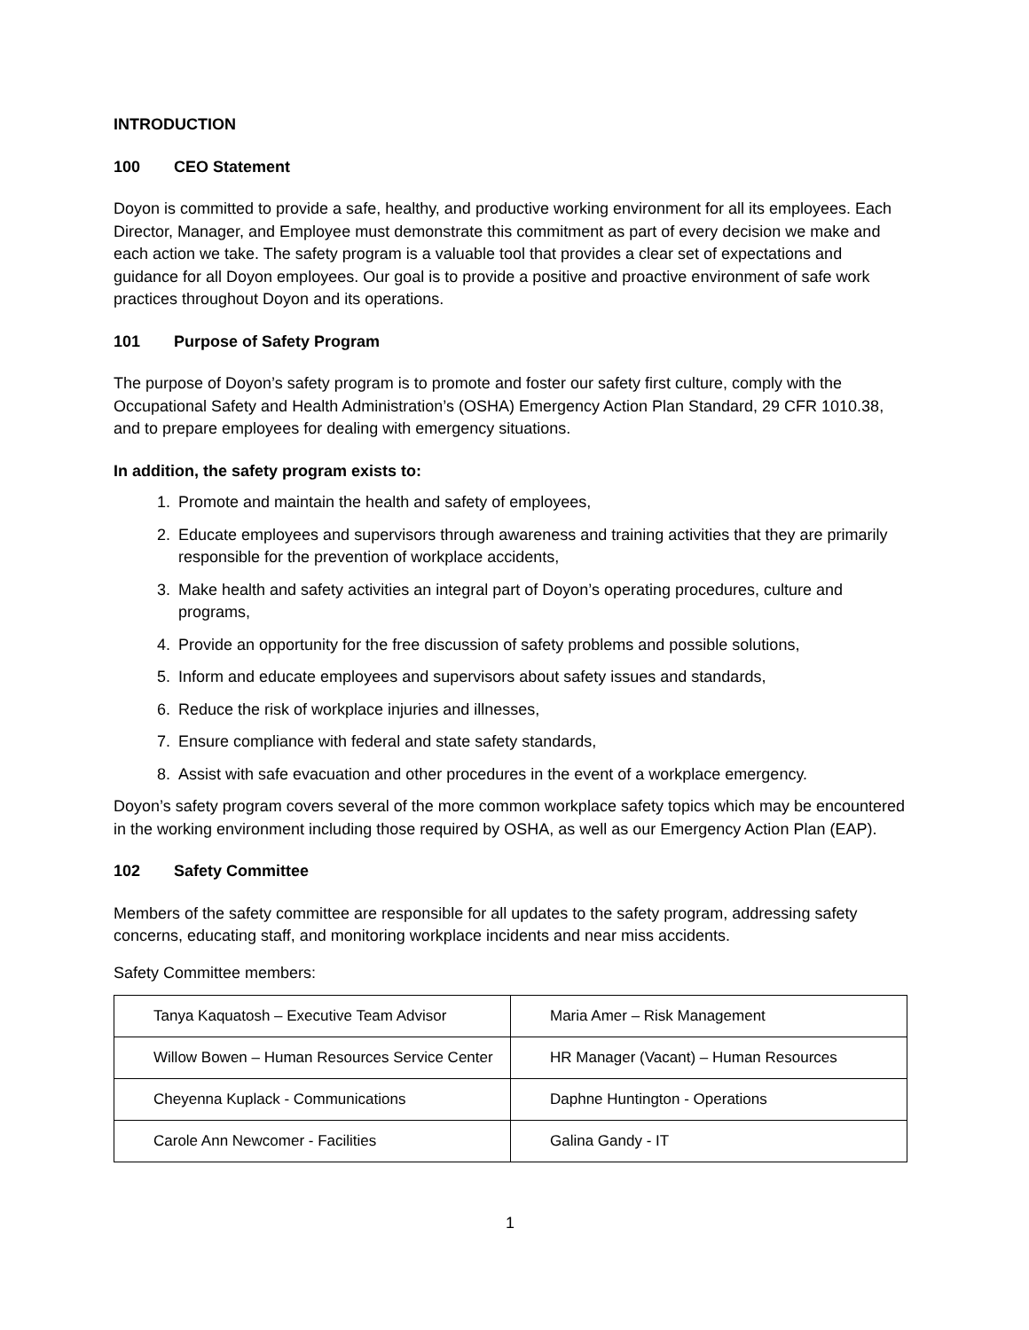INTRODUCTION
100 CEO Statement
Doyon is committed to provide a safe, healthy, and productive working environment for all its employees. Each Director, Manager, and Employee must demonstrate this commitment as part of every decision we make and each action we take. The safety program is a valuable tool that provides a clear set of expectations and guidance for all Doyon employees. Our goal is to provide a positive and proactive environment of safe work practices throughout Doyon and its operations.
101 Purpose of Safety Program
The purpose of Doyon’s safety program is to promote and foster our safety first culture, comply with the Occupational Safety and Health Administration’s (OSHA) Emergency Action Plan Standard, 29 CFR 1010.38, and to prepare employees for dealing with emergency situations.
In addition, the safety program exists to:
1. Promote and maintain the health and safety of employees,
2. Educate employees and supervisors through awareness and training activities that they are primarily responsible for the prevention of workplace accidents,
3. Make health and safety activities an integral part of Doyon’s operating procedures, culture and programs,
4. Provide an opportunity for the free discussion of safety problems and possible solutions,
5. Inform and educate employees and supervisors about safety issues and standards,
6. Reduce the risk of workplace injuries and illnesses,
7. Ensure compliance with federal and state safety standards,
8. Assist with safe evacuation and other procedures in the event of a workplace emergency.
Doyon’s safety program covers several of the more common workplace safety topics which may be encountered in the working environment including those required by OSHA, as well as our Emergency Action Plan (EAP).
102 Safety Committee
Members of the safety committee are responsible for all updates to the safety program, addressing safety concerns, educating staff, and monitoring workplace incidents and near miss accidents.
Safety Committee members:
| Tanya Kaquatosh – Executive Team Advisor | Maria Amer – Risk Management |
| Willow Bowen – Human Resources Service Center | HR Manager (Vacant) – Human Resources |
| Cheyenna Kuplack - Communications | Daphne Huntington - Operations |
| Carole Ann Newcomer - Facilities | Galina Gandy - IT |
1